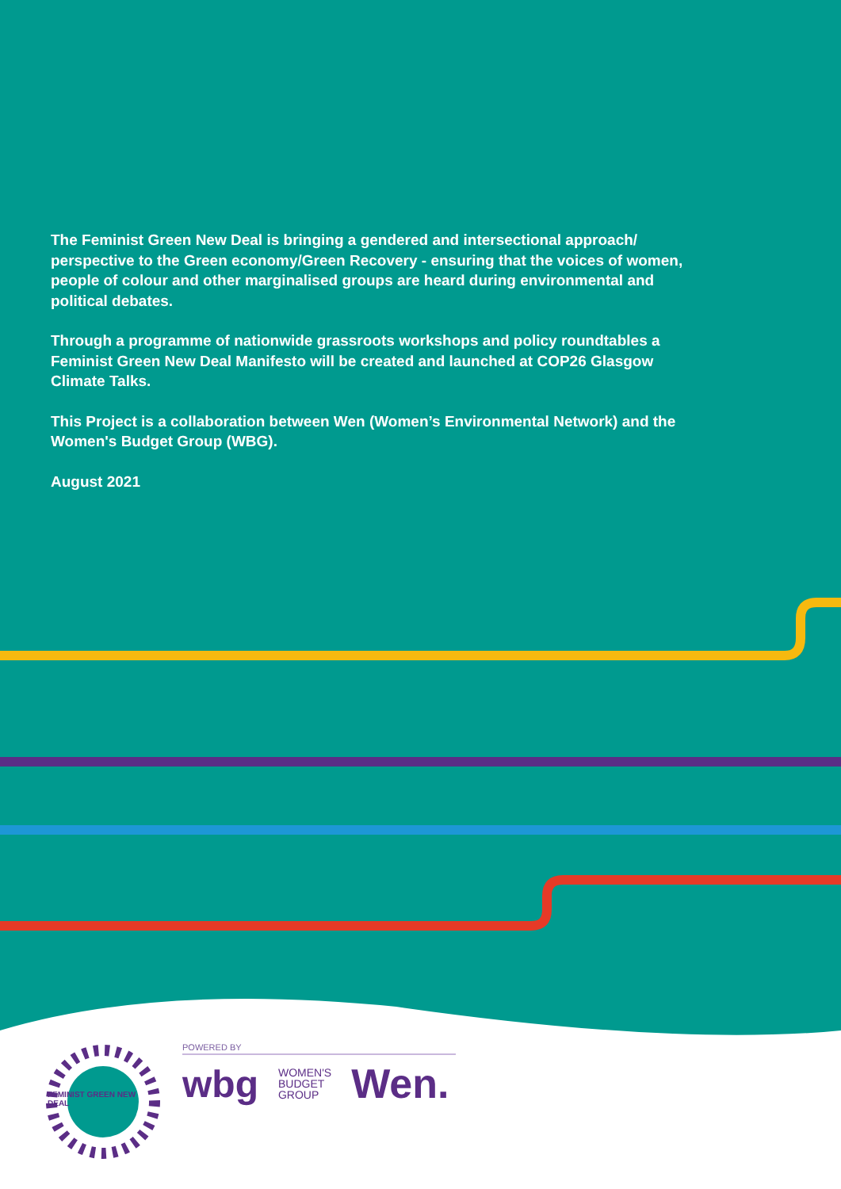The Feminist Green New Deal is bringing a gendered and intersectional approach/ perspective to the Green economy/Green Recovery - ensuring that the voices of women, people of colour and other marginalised groups are heard during environmental and political debates.
Through a programme of nationwide grassroots workshops and policy roundtables a Feminist Green New Deal Manifesto will be created and launched at COP26 Glasgow Climate Talks.
This Project is a collaboration between Wen (Women’s Environmental Network) and the Women's Budget Group (WBG).
August 2021
FEMINIST GREEN NEW DEAL
POWERED BY
wbg WOMEN'S
BUDGET
GROUP Wen.